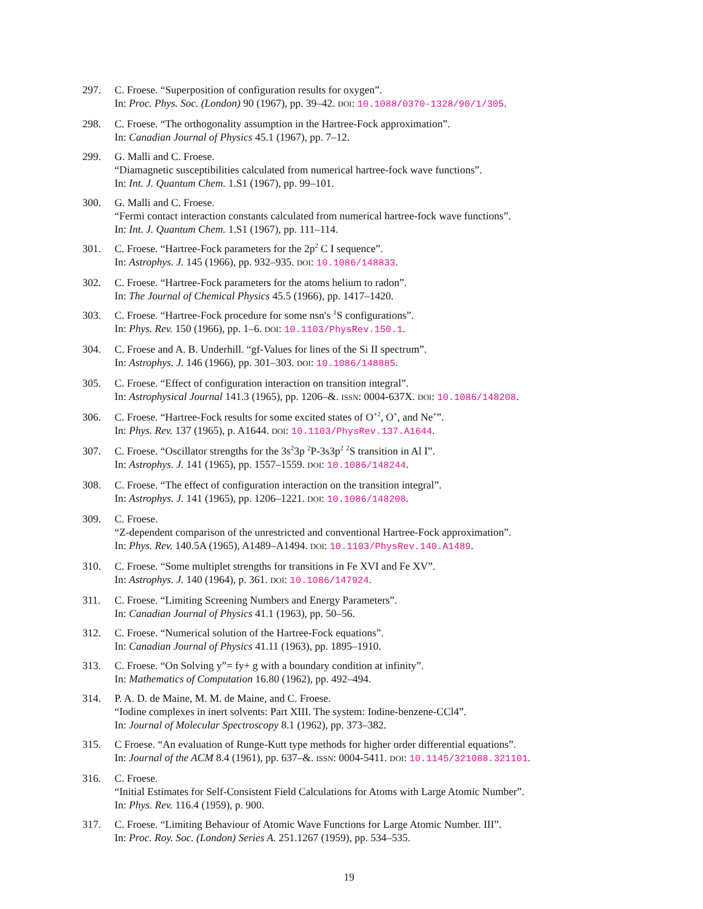297. C. Froese. “Superposition of configuration results for oxygen”.
In: Proc. Phys. Soc. (London) 90 (1967), pp. 39–42. DOI: 10.1088/0370-1328/90/1/305.
298. C. Froese. “The orthogonality assumption in the Hartree-Fock approximation”.
In: Canadian Journal of Physics 45.1 (1967), pp. 7–12.
299. G. Malli and C. Froese.
“Diamagnetic susceptibilities calculated from numerical hartree-fock wave functions”.
In: Int. J. Quantum Chem. 1.S1 (1967), pp. 99–101.
300. G. Malli and C. Froese.
“Fermi contact interaction constants calculated from numerical hartree-fock wave functions”.
In: Int. J. Quantum Chem. 1.S1 (1967), pp. 111–114.
301. C. Froese. “Hartree-Fock parameters for the 2p<sup>2</sup> C I sequence”.
In: Astrophys. J. 145 (1966), pp. 932–935. DOI: 10.1086/148833.
302. C. Froese. “Hartree-Fock parameters for the atoms helium to radon”.
In: The Journal of Chemical Physics 45.5 (1966), pp. 1417–1420.
303. C. Froese. “Hartree-Fock procedure for some nsn′s <sup>1</sup>S configurations”.
In: Phys. Rev. 150 (1966), pp. 1–6. DOI: 10.1103/PhysRev.150.1.
304. C. Froese and A. B. Underhill. “gf-Values for lines of the Si II spectrum”.
In: Astrophys. J. 146 (1966), pp. 301–303. DOI: 10.1086/148885.
305. C. Froese. “Effect of configuration interaction on transition integral”.
In: Astrophysical Journal 141.3 (1965), pp. 1206–&. ISSN: 0004-637X. DOI: 10.1086/148208.
306. C. Froese. “Hartree-Fock results for some excited states of O<sup>+2</sup>, O<sup>+</sup>, and Ne<sup>+</sup>”.
In: Phys. Rev. 137 (1965), p. A1644. DOI: 10.1103/PhysRev.137.A1644.
307. C. Froese. “Oscillator strengths for the 3s<sup>2</sup>3p <sup>2</sup>P-3s3p<sup>2</sup> <sup>2</sup>S transition in Al I”.
In: Astrophys. J. 141 (1965), pp. 1557–1559. DOI: 10.1086/148244.
308. C. Froese. “The effect of configuration interaction on the transition integral”.
In: Astrophys. J. 141 (1965), pp. 1206–1221. DOI: 10.1086/148208.
309. C. Froese.
“Z-dependent comparison of the unrestricted and conventional Hartree-Fock approximation”.
In: Phys. Rev. 140.5A (1965), A1489–A1494. DOI: 10.1103/PhysRev.140.A1489.
310. C. Froese. “Some multiplet strengths for transitions in Fe XVI and Fe XV”.
In: Astrophys. J. 140 (1964), p. 361. DOI: 10.1086/147924.
311. C. Froese. “Limiting Screening Numbers and Energy Parameters”.
In: Canadian Journal of Physics 41.1 (1963), pp. 50–56.
312. C. Froese. “Numerical solution of the Hartree-Fock equations”.
In: Canadian Journal of Physics 41.11 (1963), pp. 1895–1910.
313. C. Froese. “On Solving y”= fy+ g with a boundary condition at infinity”.
In: Mathematics of Computation 16.80 (1962), pp. 492–494.
314. P. A. D. de Maine, M. M. de Maine, and C. Froese.
“Iodine complexes in inert solvents: Part XIII. The system: Iodine-benzene-CCl4”.
In: Journal of Molecular Spectroscopy 8.1 (1962), pp. 373–382.
315. C Froese. “An evaluation of Runge-Kutt type methods for higher order differential equations”.
In: Journal of the ACM 8.4 (1961), pp. 637–&. ISSN: 0004-5411. DOI: 10.1145/321088.321101.
316. C. Froese.
“Initial Estimates for Self-Consistent Field Calculations for Atoms with Large Atomic Number”.
In: Phys. Rev. 116.4 (1959), p. 900.
317. C. Froese. “Limiting Behaviour of Atomic Wave Functions for Large Atomic Number. III”.
In: Proc. Roy. Soc. (London) Series A. 251.1267 (1959), pp. 534–535.
19